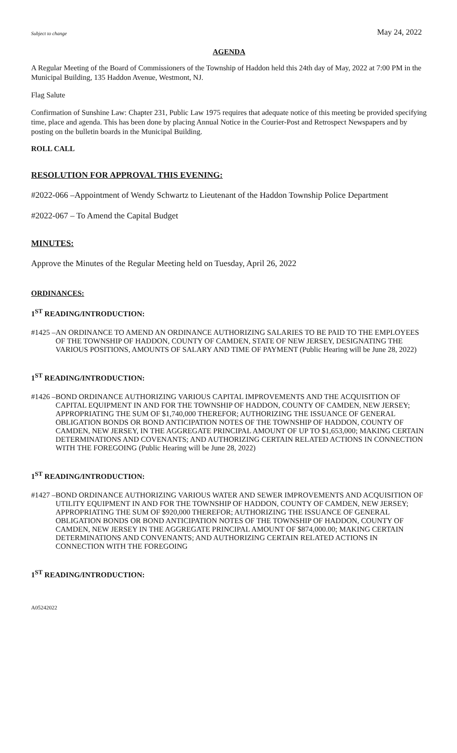Subject to change May 24, 2022
AGENDA
A Regular Meeting of the Board of Commissioners of the Township of Haddon held this 24th day of May, 2022 at 7:00 PM in the Municipal Building, 135 Haddon Avenue, Westmont, NJ.
Flag Salute
Confirmation of Sunshine Law: Chapter 231, Public Law 1975 requires that adequate notice of this meeting be provided specifying time, place and agenda. This has been done by placing Annual Notice in the Courier-Post and Retrospect Newspapers and by posting on the bulletin boards in the Municipal Building.
ROLL CALL
RESOLUTION FOR APPROVAL THIS EVENING:
#2022-066 – Appointment of Wendy Schwartz to Lieutenant of the Haddon Township Police Department
#2022-067 – To Amend the Capital Budget
MINUTES:
Approve the Minutes of the Regular Meeting held on Tuesday, April 26, 2022
ORDINANCES:
1<sup>ST</sup> READING/INTRODUCTION:
#1425 – AN ORDINANCE TO AMEND AN ORDINANCE AUTHORIZING SALARIES TO BE PAID TO THE EMPLOYEES OF THE TOWNSHIP OF HADDON, COUNTY OF CAMDEN, STATE OF NEW JERSEY, DESIGNATING THE VARIOUS POSITIONS, AMOUNTS OF SALARY AND TIME OF PAYMENT (Public Hearing will be June 28, 2022)
1<sup>ST</sup> READING/INTRODUCTION:
#1426 – BOND ORDINANCE AUTHORIZING VARIOUS CAPITAL IMPROVEMENTS AND THE ACQUISITION OF CAPITAL EQUIPMENT IN AND FOR THE TOWNSHIP OF HADDON, COUNTY OF CAMDEN, NEW JERSEY; APPROPRIATING THE SUM OF $1,740,000 THEREFOR; AUTHORIZING THE ISSUANCE OF GENERAL OBLIGATION BONDS OR BOND ANTICIPATION NOTES OF THE TOWNSHIP OF HADDON, COUNTY OF CAMDEN, NEW JERSEY, IN THE AGGREGATE PRINCIPAL AMOUNT OF UP TO $1,653,000; MAKING CERTAIN DETERMINATIONS AND COVENANTS; AND AUTHORIZING CERTAIN RELATED ACTIONS IN CONNECTION WITH THE FOREGOING (Public Hearing will be June 28, 2022)
1<sup>ST</sup> READING/INTRODUCTION:
#1427 – BOND ORDINANCE AUTHORIZING VARIOUS WATER AND SEWER IMPROVEMENTS AND ACQUISITION OF UTILITY EQUIPMENT IN AND FOR THE TOWNSHIP OF HADDON, COUNTY OF CAMDEN, NEW JERSEY; APPROPRIATING THE SUM OF $920,000 THEREFOR; AUTHORIZING THE ISSUANCE OF GENERAL OBLIGATION BONDS OR BOND ANTICIPATION NOTES OF THE TOWNSHIP OF HADDON, COUNTY OF CAMDEN, NEW JERSEY IN THE AGGREGATE PRINCIPAL AMOUNT OF $874,000.00; MAKING CERTAIN DETERMINATIONS AND CONVENANTS; AND AUTHORIZING CERTAIN RELATED ACTIONS IN CONNECTION WITH THE FOREGOING
1<sup>ST</sup> READING/INTRODUCTION:
A05242022